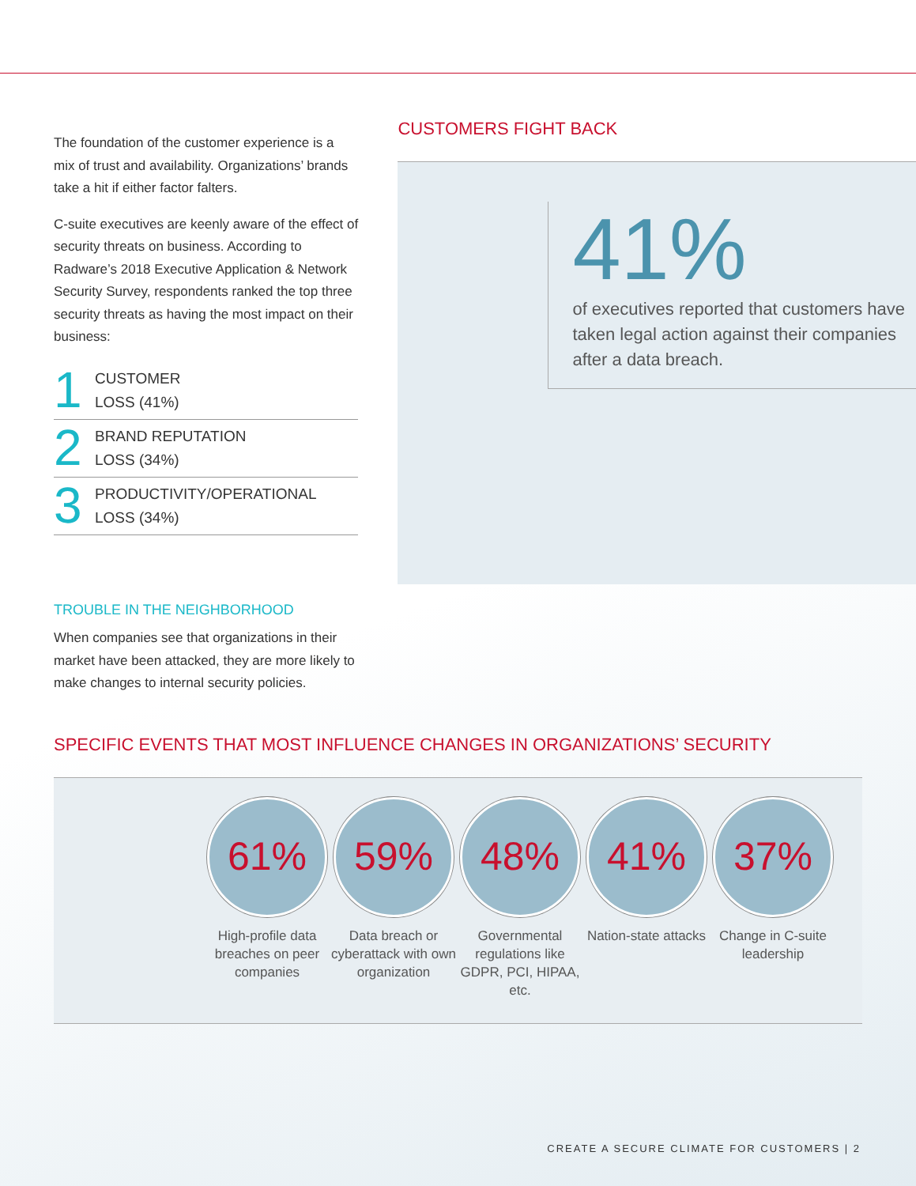The foundation of the customer experience is a mix of trust and availability. Organizations’ brands take a hit if either factor falters.
C-suite executives are keenly aware of the effect of security threats on business. According to Radware’s 2018 Executive Application & Network Security Survey, respondents ranked the top three security threats as having the most impact on their business:
1 CUSTOMER
LOSS (41%)
2 BRAND REPUTATION
LOSS (34%)
3 PRODUCTIVITY/OPERATIONAL
LOSS (34%)
TROUBLE IN THE NEIGHBORHOOD
When companies see that organizations in their market have been attacked, they are more likely to make changes to internal security policies.
CUSTOMERS FIGHT BACK
41%
of executives reported that customers have taken legal action against their companies after a data breach.
SPECIFIC EVENTS THAT MOST INFLUENCE CHANGES IN ORGANIZATIONS’ SECURITY
61%
High-profile data breaches on peer companies
59%
Data breach or cyberattack with own organization
48%
Governmental regulations like GDPR, PCI, HIPAA, etc.
41%
Nation-state attacks
37%
Change in C-suite leadership
CREATE A SECURE CLIMATE FOR CUSTOMERS | 2